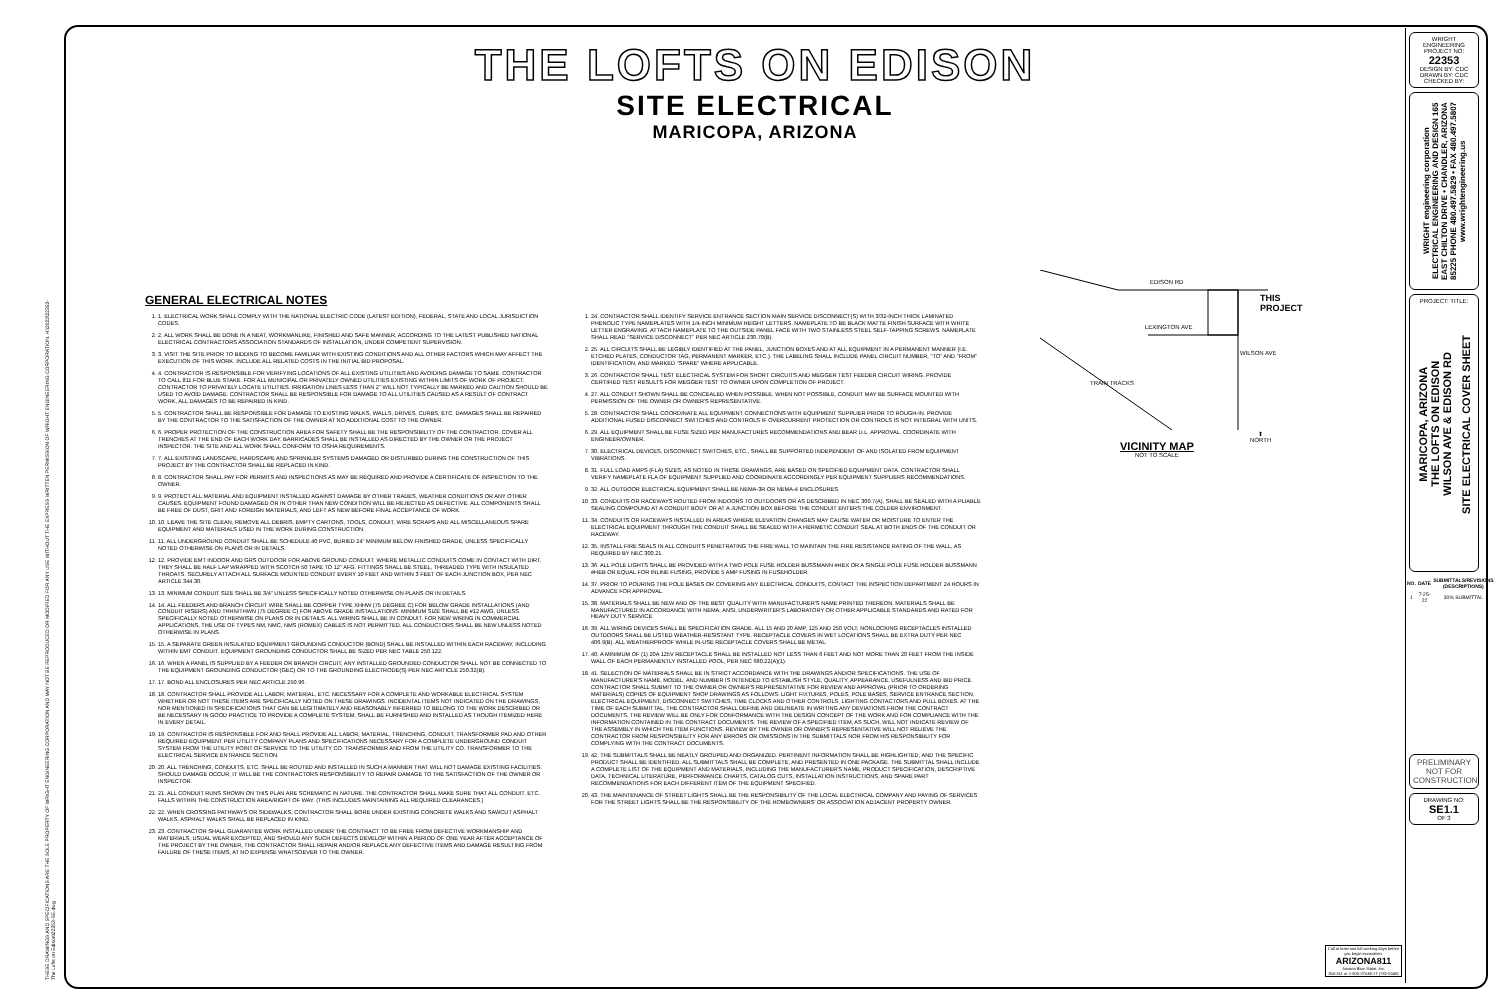THESE DRAWINGS AND SPECIFICATIONS ARE THE SOLE PROPERTY OF WRIGHT ENGINEERING CORPORATION AND MAY NOT BE REPRODUCED OR MODIFIED FOR ANY USE WITHOUT THE EXPRESS WRITTEN PERMISSION OF WRIGHT ENGINEERING CORPORATION. H:\2022\22353-The Lofts on Edison\22353-SE.dwg
THE LOFTS ON EDISON
SITE ELECTRICAL
MARICOPA, ARIZONA
GENERAL ELECTRICAL NOTES
1. 1. ELECTRICAL WORK SHALL COMPLY WITH THE NATIONAL ELECTRIC CODE (LATEST EDITION), FEDERAL, STATE AND LOCAL JURISDICTION CODES.
2. 2. ALL WORK SHALL BE DONE IN A NEAT, WORKMANLIKE, FINISHED AND SAFE MANNER, ACCORDING TO THE LATEST PUBLISHED NATIONAL ELECTRICAL CONTRACTORS ASSOCIATION STANDARDS OF INSTALLATION, UNDER COMPETENT SUPERVISION.
3. 3. VISIT THE SITE PRIOR TO BIDDING TO BECOME FAMILIAR WITH EXISTING CONDITIONS AND ALL OTHER FACTORS WHICH MAY AFFECT THE EXECUTION OF THIS WORK. INCLUDE ALL RELATED COSTS IN THE INITIAL BID PROPOSAL.
4. 4. CONTRACTOR IS RESPONSIBLE FOR VERIFYING LOCATIONS OF ALL EXISTING UTILITIES AND AVOIDING DAMAGE TO SAME. CONTRACTOR TO CALL 811 FOR BLUE STAKE. FOR ALL MUNICIPAL OR PRIVATELY OWNED UTILITIES EXISTING WITHIN LIMITS OF WORK OF PROJECT, CONTRACTOR TO PRIVATELY LOCATE UTILITIES. IRRIGATION LINES LESS THAN 2" WILL NOT TYPICALLY BE MARKED AND CAUTION SHOULD BE USED TO AVOID DAMAGE. CONTRACTOR SHALL BE RESPONSIBLE FOR DAMAGE TO ALL UTILITIES CAUSED AS A RESULT OF CONTRACT WORK, ALL DAMAGES TO BE REPAIRED IN KIND.
5. 5. CONTRACTOR SHALL BE RESPONSIBLE FOR DAMAGE TO EXISTING WALKS, WALLS, DRIVES, CURBS, ETC. DAMAGES SHALL BE REPAIRED BY THE CONTRACTOR TO THE SATISFACTION OF THE OWNER AT NO ADDITIONAL COST TO THE OWNER.
6. 6. PROPER PROTECTION OF THE CONSTRUCTION AREA FOR SAFETY SHALL BE THE RESPONSIBILITY OF THE CONTRACTOR. COVER ALL TRENCHES AT THE END OF EACH WORK DAY. BARRICADES SHALL BE INSTALLED AS DIRECTED BY THE OWNER OR THE PROJECT INSPECTOR. THE SITE AND ALL WORK SHALL CONFORM TO OSHA REQUIREMENTS.
7. 7. ALL EXISTING LANDSCAPE, HARDSCAPE AND SPRINKLER SYSTEMS DAMAGED OR DISTURBED DURING THE CONSTRUCTION OF THIS PROJECT BY THE CONTRACTOR SHALL BE REPLACED IN KIND.
8. 8. CONTRACTOR SHALL PAY FOR PERMITS AND INSPECTIONS AS MAY BE REQUIRED AND PROVIDE A CERTIFICATE OF INSPECTION TO THE OWNER.
9. 9. PROTECT ALL MATERIAL AND EQUIPMENT INSTALLED AGAINST DAMAGE BY OTHER TRADES, WEATHER CONDITIONS OR ANY OTHER CAUSES. EQUIPMENT FOUND DAMAGED OR IN OTHER THAN NEW CONDITION WILL BE REJECTED AS DEFECTIVE. ALL COMPONENTS SHALL BE FREE OF DUST, GRIT AND FOREIGN MATERIALS, AND LEFT AS NEW BEFORE FINAL ACCEPTANCE OF WORK.
10. 10. LEAVE THE SITE CLEAN, REMOVE ALL DEBRIS, EMPTY CARTONS, TOOLS, CONDUIT, WIRE SCRAPS AND ALL MISCELLANEOUS SPARE EQUIPMENT AND MATERIALS USED IN THE WORK DURING CONSTRUCTION.
11. 11. ALL UNDERGROUND CONDUIT SHALL BE SCHEDULE 40 PVC, BURIED 24" MINIMUM BELOW FINISHED GRADE, UNLESS SPECIFICALLY NOTED OTHERWISE ON PLANS OR IN DETAILS.
12. 12. PROVIDE EMT INDOOR AND GRS OUTDOOR FOR ABOVE GROUND CONDUIT. WHERE METALLIC CONDUITS COME IN CONTACT WITH DIRT, THEY SHALL BE HALF LAP WRAPPED WITH SCOTCH 50 TAPE TO 12" AFG. FITTINGS SHALL BE STEEL, THREADED TYPE WITH INSULATED THROATS. SECURELY ATTACH ALL SURFACE MOUNTED CONDUIT EVERY 10 FEET AND WITHIN 3 FEET OF EACH JUNCTION BOX, PER NEC ARTICLE 344.30.
13. 13. MINIMUM CONDUIT SIZE SHALL BE 3/4" UNLESS SPECIFICALLY NOTED OTHERWISE ON PLANS OR IN DETAILS.
14. 14. ALL FEEDERS AND BRANCH CIRCUIT WIRE SHALL BE COPPER TYPE XHHW (75 DEGREE C) FOR BELOW GRADE INSTALLATIONS (AND CONDUIT RISERS) AND THHN/THWN (75 DEGREE C) FOR ABOVE GRADE INSTALLATIONS. MINIMUM SIZE SHALL BE #12 AWG, UNLESS SPECIFICALLY NOTED OTHERWISE ON PLANS OR IN DETAILS. ALL WIRING SHALL BE IN CONDUIT. FOR NEW WIRING IN COMMERCIAL APPLICATIONS, THE USE OF TYPES NM, NMC, NMS (ROMEX) CABLES IS NOT PERMITTED. ALL CONDUCTORS SHALL BE NEW UNLESS NOTED OTHERWISE IN PLANS.
15. 15. A SEPARATE GREEN INSULATED EQUIPMENT GROUNDING CONDUCTOR (BOND) SHALL BE INSTALLED WITHIN EACH RACEWAY, INCLUDING WITHIN EMT CONDUIT. EQUIPMENT GROUNDING CONDUCTOR SHALL BE SIZED PER NEC TABLE 250.122.
16. 16. WHEN A PANEL IS SUPPLIED BY A FEEDER OR BRANCH CIRCUIT, ANY INSTALLED GROUNDED CONDUCTOR SHALL NOT BE CONNECTED TO THE EQUIPMENT GROUNDING CONDUCTOR (GEC) OR TO THE GROUNDING ELECTRODE(S) PER NEC ARTICLE 250.32(B).
17. 17. BOND ALL ENCLOSURES PER NEC ARTICLE 250.96.
18. 18. CONTRACTOR SHALL PROVIDE ALL LABOR, MATERIAL, ETC. NECESSARY FOR A COMPLETE AND WORKABLE ELECTRICAL SYSTEM WHETHER OR NOT THESE ITEMS ARE SPECIFICALLY NOTED ON THESE DRAWINGS. INCIDENTAL ITEMS NOT INDICATED ON THE DRAWINGS, NOR MENTIONED IN SPECIFICATIONS THAT CAN BE LEGITIMATELY AND REASONABLY INFERRED TO BELONG TO THE WORK DESCRIBED OR BE NECESSARY IN GOOD PRACTICE TO PROVIDE A COMPLETE SYSTEM, SHALL BE FURNISHED AND INSTALLED AS THOUGH ITEMIZED HERE IN EVERY DETAIL.
19. 19. CONTRACTOR IS RESPONSIBLE FOR AND SHALL PROVIDE ALL LABOR, MATERIAL, TRENCHING, CONDUIT, TRANSFORMER PAD AND OTHER REQUIRED EQUIPMENT PER UTILITY COMPANY PLANS AND SPECIFICATIONS NECESSARY FOR A COMPLETE UNDERGROUND CONDUIT SYSTEM FROM THE UTILITY POINT OF SERVICE TO THE UTILITY CO. TRANSFORMER AND FROM THE UTILITY CO. TRANSFORMER TO THE ELECTRICAL SERVICE ENTRANCE SECTION.
20. 20. ALL TRENCHING, CONDUITS, ETC. SHALL BE ROUTED AND INSTALLED IN SUCH A MANNER THAT WILL NOT DAMAGE EXISTING FACILITIES. SHOULD DAMAGE OCCUR, IT WILL BE THE CONTRACTORS RESPONSIBILITY TO REPAIR DAMAGE TO THE SATISFACTION OF THE OWNER OR INSPECTOR.
21. 21. ALL CONDUIT RUNS SHOWN ON THIS PLAN ARE SCHEMATIC IN NATURE. THE CONTRACTOR SHALL MAKE SURE THAT ALL CONDUIT, ETC. FALLS WITHIN THE CONSTRUCTION AREA/RIGHT OF WAY. (THIS INCLUDES MAINTAINING ALL REQUIRED CLEARANCES.)
22. 22. WHEN CROSSING PATHWAYS OR SIDEWALKS, CONTRACTOR SHALL BORE UNDER EXISTING CONCRETE WALKS AND SAWCUT ASPHALT WALKS. ASPHALT WALKS SHALL BE REPLACED IN KIND.
23. 23. CONTRACTOR SHALL GUARANTEE WORK INSTALLED UNDER THE CONTRACT TO BE FREE FROM DEFECTIVE WORKMANSHIP AND MATERIALS, USUAL WEAR EXCEPTED, AND SHOULD ANY SUCH DEFECTS DEVELOP WITHIN A PERIOD OF ONE YEAR AFTER ACCEPTANCE OF THE PROJECT BY THE OWNER, THE CONTRACTOR SHALL REPAIR AND/OR REPLACE ANY DEFECTIVE ITEMS AND DAMAGE RESULTING FROM FAILURE OF THESE ITEMS, AT NO EXPENSE WHATSOEVER TO THE OWNER.
1. 24. CONTRACTOR SHALL IDENTIFY SERVICE ENTRANCE SECTION MAIN SERVICE DISCONNECT(S) WITH 3/32-INCH THICK LAMINATED PHENOLIC TYPE NAMEPLATES WITH 1/4-INCH MINIMUM HEIGHT LETTERS. NAMEPLATE TO BE BLACK MATTE FINISH SURFACE WITH WHITE LETTER ENGRAVING. ATTACH NAMEPLATE TO THE OUTSIDE PANEL FACE WITH TWO STAINLESS STEEL SELF-TAPPING SCREWS. NAMEPLATE SHALL READ "SERVICE DISCONNECT" PER NEC ARTICLE 230.70(B).
2. 25. ALL CIRCUITS SHALL BE LEGIBLY IDENTIFIED AT THE PANEL, JUNCTION BOXES AND AT ALL EQUIPMENT IN A PERMANENT MANNER (I.E. ETCHED PLATES, CONDUCTOR TAG, PERMANENT MARKER, ETC.). THE LABELING SHALL INCLUDE PANEL CIRCUIT NUMBER, "TO" AND "FROM" IDENTIFICATION, AND MARKED "SPARE" WHERE APPLICABLE.
3. 26. CONTRACTOR SHALL TEST ELECTRICAL SYSTEM FOR SHORT CIRCUITS AND MEGGER TEST FEEDER CIRCUIT WIRING. PROVIDE CERTIFIED TEST RESULTS FOR MEGGER TEST TO OWNER UPON COMPLETION OF PROJECT.
4. 27. ALL CONDUIT SHOWN SHALL BE CONCEALED WHEN POSSIBLE. WHEN NOT POSSIBLE, CONDUIT MAY BE SURFACE MOUNTED WITH PERMISSION OF THE OWNER OR OWNER'S REPRESENTATIVE.
5. 28. CONTRACTOR SHALL COORDINATE ALL EQUIPMENT CONNECTIONS WITH EQUIPMENT SUPPLIER PRIOR TO ROUGH-IN. PROVIDE ADDITIONAL FUSED DISCONNECT SWITCHES AND CONTROLS IF OVERCURRENT PROTECTION OR CONTROLS IS NOT INTEGRAL WITH UNITS.
6. 29. ALL EQUIPMENT SHALL BE FUSE SIZED PER MANUFACTURES RECOMMENDATIONS AND BEAR U.L. APPROVAL. COORDINATE WITH ENGINEER/OWNER.
7. 30. ELECTRICAL DEVICES, DISCONNECT SWITCHES, ETC., SHALL BE SUPPORTED INDEPENDENT OF AND ISOLATED FROM EQUIPMENT VIBRATIONS.
8. 31. FULL LOAD AMPS (FLA) SIZES, AS NOTED IN THESE DRAWINGS, ARE BASED ON SPECIFIED EQUIPMENT DATA. CONTRACTOR SHALL VERIFY NAMEPLATE FLA OF EQUIPMENT SUPPLIED AND COORDINATE ACCORDINGLY PER EQUIPMENT SUPPLIERS RECOMMENDATIONS.
9. 32. ALL OUTDOOR ELECTRICAL EQUIPMENT SHALL BE NEMA-3R OR NEMA-4 ENCLOSURES.
10. 33. CONDUITS OR RACEWAYS ROUTED FROM INDOORS TO OUTDOORS OR AS DESCRIBED IN NEC 300.7(A), SHALL BE SEALED WITH A PLIABLE SEALING COMPOUND AT A CONDUIT BODY OR AT A JUNCTION BOX BEFORE THE CONDUIT ENTERS THE COLDER ENVIRONMENT.
11. 34. CONDUITS OR RACEWAYS INSTALLED IN AREAS WHERE ELEVATION CHANGES MAY CAUSE WATER OR MOISTURE TO ENTER THE ELECTRICAL EQUIPMENT THROUGH THE CONDUIT SHALL BE SEALED WITH A HERMETIC CONDUIT SEAL AT BOTH ENDS OF THE CONDUIT OR RACEWAY.
12. 35. INSTALL FIRE SEALS IN ALL CONDUITS PENETRATING THE FIRE WALL TO MAINTAIN THE FIRE RESISTANCE RATING OF THE WALL, AS REQUIRED BY NEC 300.21.
13. 36. ALL POLE LIGHTS SHALL BE PROVIDED WITH A TWO POLE FUSE HOLDER BUSSMANN #HEX OR A SINGLE POLE FUSE HOLDER BUSSMANN #HEB OR EQUAL FOR INLINE FUSING, PROVIDE 5 AMP FUSING IN FUSEHOLDER.
14. 37. PRIOR TO POURING THE POLE BASES OR COVERING ANY ELECTRICAL CONDUITS, CONTACT THE INSPECTION DEPARTMENT 24 HOURS IN ADVANCE FOR APPROVAL.
15. 38. MATERIALS SHALL BE NEW AND OF THE BEST QUALITY WITH MANUFACTURER'S NAME PRINTED THEREON. MATERIALS SHALL BE MANUFACTURED IN ACCORDANCE WITH NEMA, ANSI, UNDERWRITER'S LABORATORY OR OTHER APPLICABLE STANDARDS AND RATED FOR HEAVY DUTY SERVICE.
16. 39. ALL WIRING DEVICES SHALL BE SPECIFICATION GRADE. ALL 15 AND 20 AMP, 125 AND 250 VOLT, NONLOCKING RECEPTACLES INSTALLED OUTDOORS SHALL BE LISTED WEATHER-RESISTANT TYPE. RECEPTACLE COVERS IN WET LOCATIONS SHALL BE EXTRA DUTY PER NEC 406.9(B). ALL WEATHERPROOF WHILE IN-USE RECEPTACLE COVERS SHALL BE METAL.
17. 40. A MINIMUM OF (1) 20A 125V RECEPTACLE SHALL BE INSTALLED NOT LESS THAN 6 FEET AND NOT MORE THAN 20 FEET FROM THE INSIDE WALL OF EACH PERMANENTLY INSTALLED POOL, PER NEC 680.22(A)(1).
18. 41. SELECTION OF MATERIALS SHALL BE IN STRICT ACCORDANCE WITH THE DRAWINGS AND/OR SPECIFICATIONS. THE USE OF MANUFACTURER'S NAME, MODEL, AND NUMBER IS INTENDED TO ESTABLISH STYLE, QUALITY, APPEARANCE, USEFULNESS AND BID PRICE. CONTRACTOR SHALL SUBMIT TO THE OWNER OR OWNER'S REPRESENTATIVE FOR REVIEW AND APPROVAL (PRIOR TO ORDERING MATERIALS) COPIES OF EQUIPMENT SHOP DRAWINGS AS FOLLOWS: LIGHT FIXTURES, POLES, POLE BASES, SERVICE ENTRANCE SECTION, ELECTRICAL EQUIPMENT, DISCONNECT SWITCHES, TIME CLOCKS AND OTHER CONTROLS, LIGHTING CONTACTORS AND PULL BOXES. AT THE TIME OF EACH SUBMITTAL, THE CONTRACTOR SHALL DEFINE AND DELINEATE IN WRITING ANY DEVIATIONS FROM THE CONTRACT DOCUMENTS. THE REVIEW WILL BE ONLY FOR CONFORMANCE WITH THE DESIGN CONCEPT OF THE WORK AND FOR COMPLIANCE WITH THE INFORMATION CONTAINED IN THE CONTRACT DOCUMENTS. THE REVIEW OF A SPECIFIED ITEM, AS SUCH, WILL NOT INDICATE REVIEW OF THE ASSEMBLY IN WHICH THE ITEM FUNCTIONS. REVIEW BY THE OWNER OR OWNER'S REPRESENTATIVE WILL NOT RELIEVE THE CONTRACTOR FROM RESPONSIBILITY FOR ANY ERRORS OR OMISSIONS IN THE SUBMITTALS NOR FROM HIS RESPONSIBILITY FOR COMPLYING WITH THE CONTRACT DOCUMENTS.
19. 42. THE SUBMITTALS SHALL BE NEATLY GROUPED AND ORGANIZED. PERTINENT INFORMATION SHALL BE HIGHLIGHTED, AND THE SPECIFIC PRODUCT SHALL BE IDENTIFIED. ALL SUBMITTALS SHALL BE COMPLETE, AND PRESENTED IN ONE PACKAGE. THE SUBMITTAL SHALL INCLUDE A COMPLETE LIST OF THE EQUIPMENT AND MATERIALS, INCLUDING THE MANUFACTURER'S NAME, PRODUCT SPECIFICATION, DESCRIPTIVE DATA, TECHNICAL LITERATURE, PERFORMANCE CHARTS, CATALOG CUTS, INSTALLATION INSTRUCTIONS, AND SPARE PART RECOMMENDATIONS FOR EACH DIFFERENT ITEM OF THE EQUIPMENT SPECIFIED.
20. 43. THE MAINTENANCE OF STREET LIGHTS SHALL BE THE RESPONSIBILITY OF THE LOCAL ELECTRICAL COMPANY AND PAYING OF SERVICES FOR THE STREET LIGHTS SHALL BE THE RESPONSIBILITY OF THE HOMEOWNERS' OR ASSOCIATION ADJACENT PROPERTY OWNER.
EDISON RD
THIS
PROJECT
LEXINGTON AVE
WILSON AVE
TRAIN TRACKS
VICINITY MAP
NOT TO SCALE
⬆
NORTH
WRIGHT ENGINEERING PROJECT NO:
22353
DESIGN BY: CDC
DRAWN BY: CDC
CHECKED BY:
WRIGHT engineering corporation
ELECTRICAL ENGINEERING AND DESIGN 165 EAST CHILTON DRIVE • CHANDLER, ARIZONA 85225 PHONE 480.497.5829 • FAX 480.497.5807 www.wrightengineering.us
PROJECT: TITLE:
MARICOPA, ARIZONA
THE LOFTS ON EDISON
WILSON AVE & EDISON RD
SITE ELECTRICAL COVER SHEET
| NO. | DATE | SUBMITTALS/REVISIONS (DESCRIPTIONS) |
| --- | --- | --- |
| 1 | 7-25-22 | 30% SUBMITTAL |
PRELIMINARY
NOT FOR
CONSTRUCTION
DRAWING NO:
SE1.1
OF 3
Call at least two full working days before you begin excavation.
ARIZONA811
Arizona Blue Stake, Inc.
Dial 811 or 1-800-STAKE-IT (782-5348)